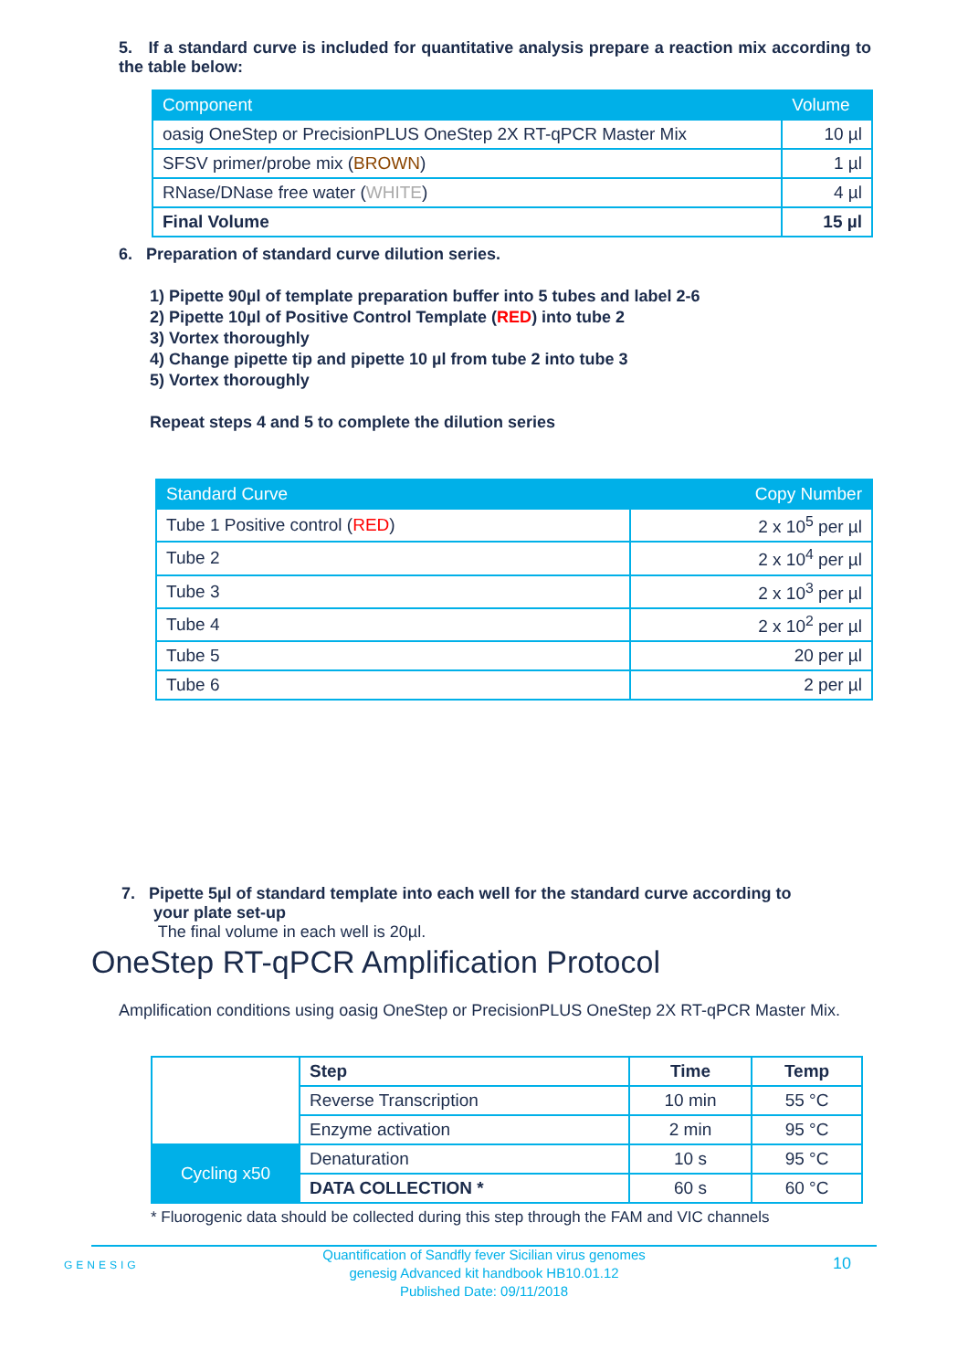5. If a standard curve is included for quantitative analysis prepare a reaction mix according to the table below:
| Component | Volume |
| --- | --- |
| oasig OneStep or PrecisionPLUS OneStep 2X RT-qPCR Master Mix | 10 µl |
| SFSV primer/probe mix ( BROWN ) | 1 µl |
| RNase/DNase free water ( WHITE ) | 4 µl |
| Final Volume | 15 µl |
6. Preparation of standard curve dilution series.
1) Pipette 90µl of template preparation buffer into 5 tubes and label 2-6
2) Pipette 10µl of Positive Control Template (RED) into tube 2
3) Vortex thoroughly
4) Change pipette tip and pipette 10 µl from tube 2 into tube 3
5) Vortex thoroughly
Repeat steps 4 and 5 to complete the dilution series
| Standard Curve | Copy Number |
| --- | --- |
| Tube 1 Positive control ( RED ) | 2 x 10<sup>5</sup> per µl |
| Tube 2 | 2 x 10<sup>4</sup> per µl |
| Tube 3 | 2 x 10<sup>3</sup> per µl |
| Tube 4 | 2 x 10<sup>2</sup> per µl |
| Tube 5 | 20 per µl |
| Tube 6 | 2 per µl |
7. Pipette 5µl of standard template into each well for the standard curve according to
your plate set-up
The final volume in each well is 20µl.
OneStep RT-qPCR Amplification Protocol
Amplification conditions using oasig OneStep or PrecisionPLUS OneStep 2X RT-qPCR Master Mix.
| | Step | Time | Temp |
| | Reverse Transcription | 10 min | 55 °C |
| | Enzyme activation | 2 min | 95 °C |
| Cycling x50 | Denaturation | 10 s | 95 °C |
| | DATA COLLECTION * | 60 s | 60 °C |
* Fluorogenic data should be collected during this step through the FAM and VIC channels
GENESIG
Quantification of Sandfly fever Sicilian virus genomes
genesig Advanced kit handbook HB10.01.12
Published Date: 09/11/2018
10